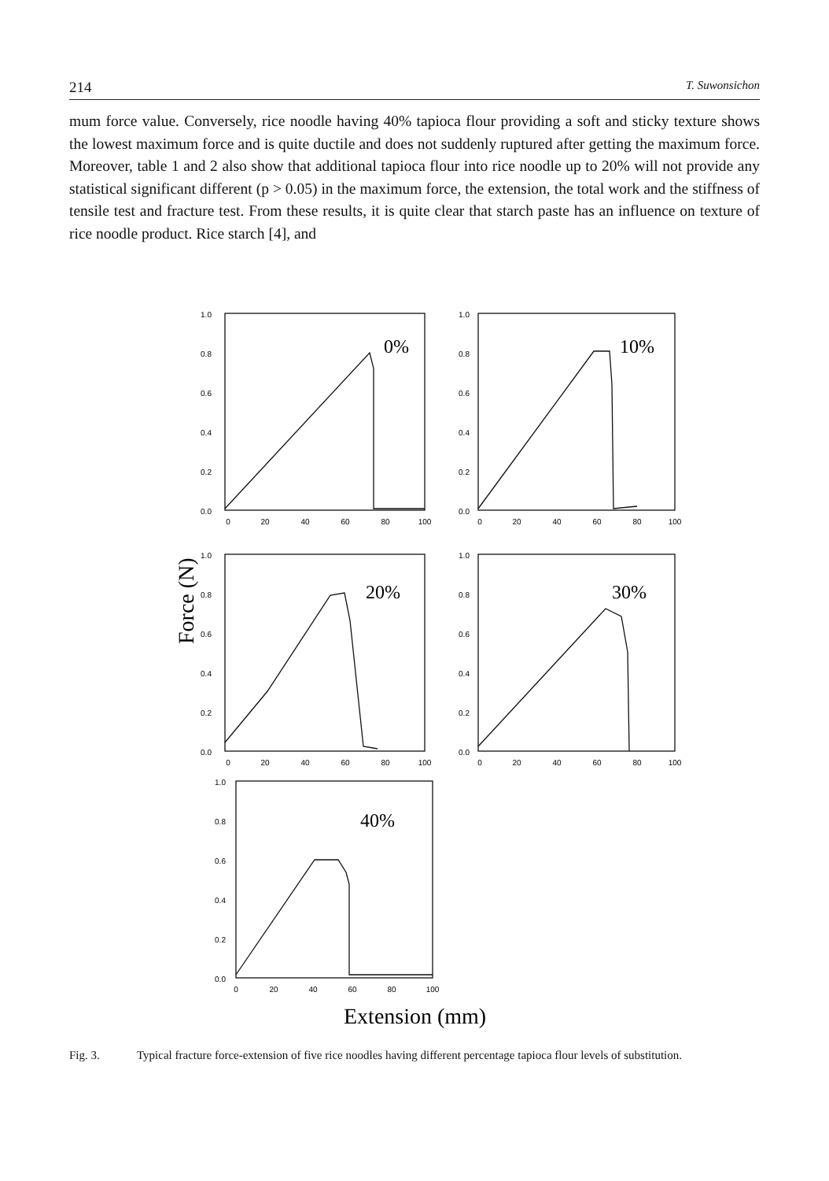214 T. Suwonsichon
mum force value. Conversely, rice noodle having 40% tapioca flour providing a soft and sticky texture shows the lowest maximum force and is quite ductile and does not suddenly ruptured after getting the maximum force. Moreover, table 1 and 2 also show that additional tapioca flour into rice noodle up to 20% will not provide any statistical significant different (p > 0.05) in the maximum force, the extension, the total work and the stiffness of tensile test and fracture test. From these results, it is quite clear that starch paste has an influence on texture of rice noodle product. Rice starch [4], and
1.0
0.8
0.6
0.4
0.2
0.0
0
20
40
60
80
100
1.0
0.8
0.6
0.4
0.2
0.0
0
20
40
60
80
100
1.0
0.8
0.6
0.4
0.2
0.0
0
20
40
60
80
100
1.0
0.8
0.6
0.4
0.2
0.0
0
20
40
60
80
100
1.0
0.8
0.6
0.4
0.2
0.0
0
20
40
60
80
100
0%
10%
20%
30%
40%
Force (N)
Extension (mm)
Fig. 3. Typical fracture force-extension of five rice noodles having different percentage tapioca flour levels of substitution.